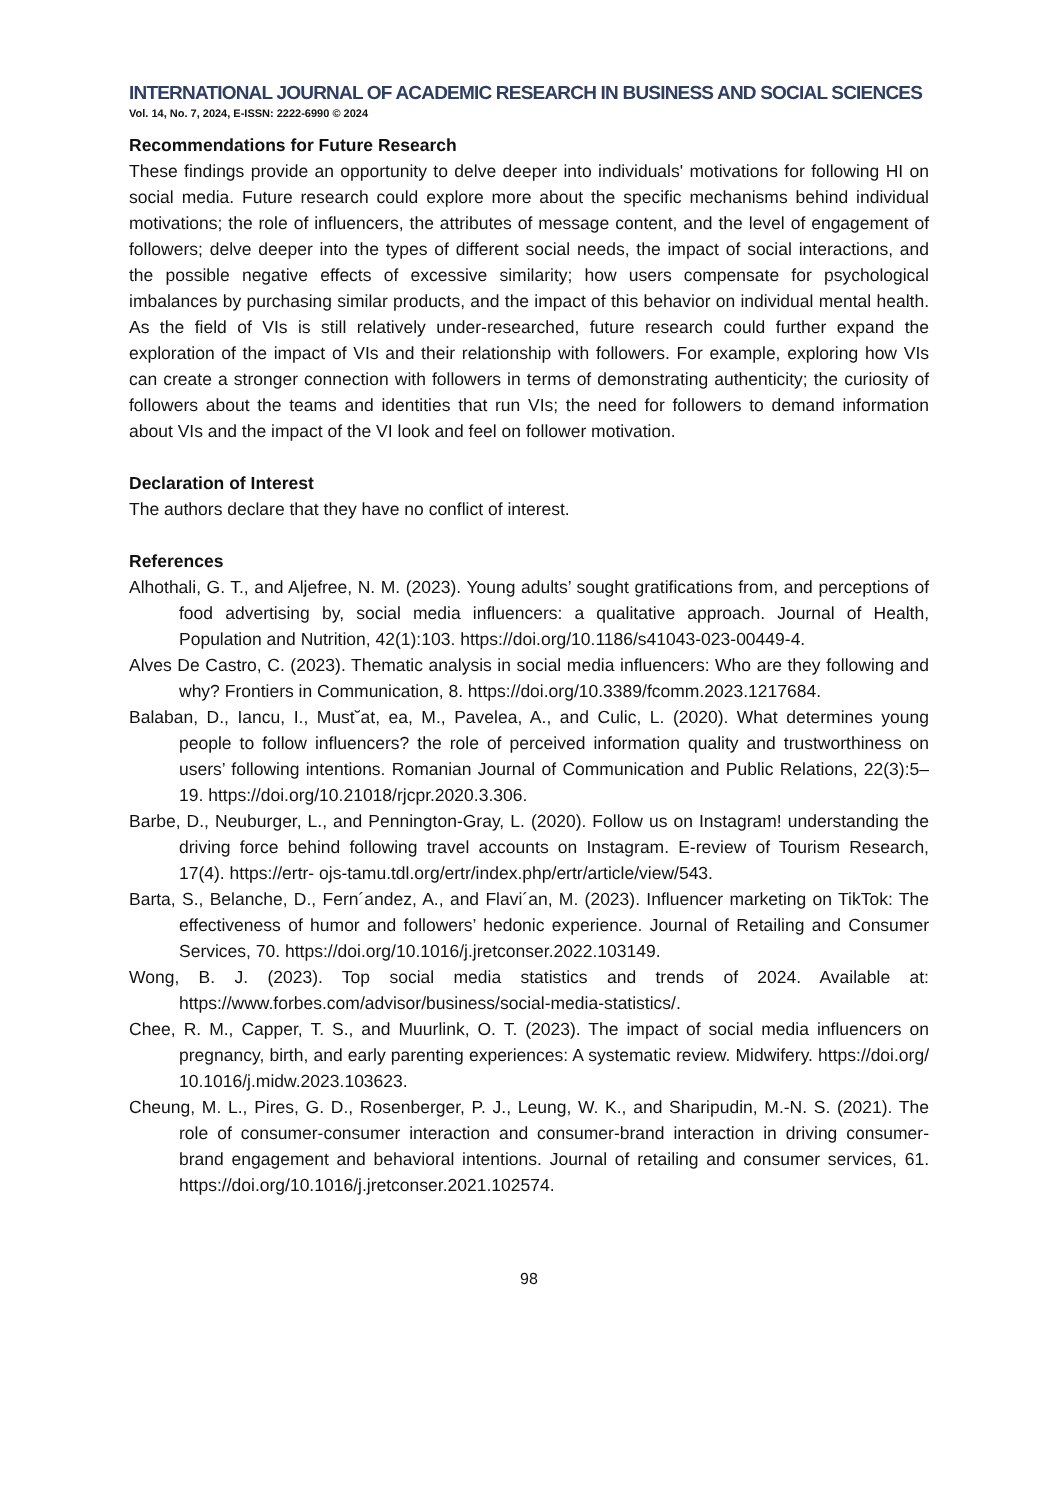INTERNATIONAL JOURNAL OF ACADEMIC RESEARCH IN BUSINESS AND SOCIAL SCIENCES
Vol. 14, No. 7, 2024, E-ISSN: 2222-6990 © 2024
Recommendations for Future Research
These findings provide an opportunity to delve deeper into individuals' motivations for following HI on social media. Future research could explore more about the specific mechanisms behind individual motivations; the role of influencers, the attributes of message content, and the level of engagement of followers; delve deeper into the types of different social needs, the impact of social interactions, and the possible negative effects of excessive similarity; how users compensate for psychological imbalances by purchasing similar products, and the impact of this behavior on individual mental health. As the field of VIs is still relatively under-researched, future research could further expand the exploration of the impact of VIs and their relationship with followers. For example, exploring how VIs can create a stronger connection with followers in terms of demonstrating authenticity; the curiosity of followers about the teams and identities that run VIs; the need for followers to demand information about VIs and the impact of the VI look and feel on follower motivation.
Declaration of Interest
The authors declare that they have no conflict of interest.
References
Alhothali, G. T., and Aljefree, N. M. (2023). Young adults’ sought gratifications from, and perceptions of food advertising by, social media influencers: a qualitative approach. Journal of Health, Population and Nutrition, 42(1):103. https://doi.org/10.1186/s41043-023-00449-4.
Alves De Castro, C. (2023). Thematic analysis in social media influencers: Who are they following and why? Frontiers in Communication, 8. https://doi.org/10.3389/fcomm.2023.1217684.
Balaban, D., Iancu, I., Must˘at, ea, M., Pavelea, A., and Culic, L. (2020). What determines young people to follow influencers? the role of perceived information quality and trustworthiness on users’ following intentions. Romanian Journal of Communication and Public Relations, 22(3):5–19. https://doi.org/10.21018/rjcpr.2020.3.306.
Barbe, D., Neuburger, L., and Pennington-Gray, L. (2020). Follow us on Instagram! understanding the driving force behind following travel accounts on Instagram. E-review of Tourism Research, 17(4). https://ertr- ojs-tamu.tdl.org/ertr/index.php/ertr/article/view/543.
Barta, S., Belanche, D., Fern´andez, A., and Flavi´an, M. (2023). Influencer marketing on TikTok: The effectiveness of humor and followers’ hedonic experience. Journal of Retailing and Consumer Services, 70. https://doi.org/10.1016/j.jretconser.2022.103149.
Wong, B. J. (2023). Top social media statistics and trends of 2024. Available at: https://www.forbes.com/advisor/business/social-media-statistics/.
Chee, R. M., Capper, T. S., and Muurlink, O. T. (2023). The impact of social media influencers on pregnancy, birth, and early parenting experiences: A systematic review. Midwifery. https://doi.org/ 10.1016/j.midw.2023.103623.
Cheung, M. L., Pires, G. D., Rosenberger, P. J., Leung, W. K., and Sharipudin, M.-N. S. (2021). The role of consumer-consumer interaction and consumer-brand interaction in driving consumer-brand engagement and behavioral intentions. Journal of retailing and consumer services, 61. https://doi.org/10.1016/j.jretconser.2021.102574.
98